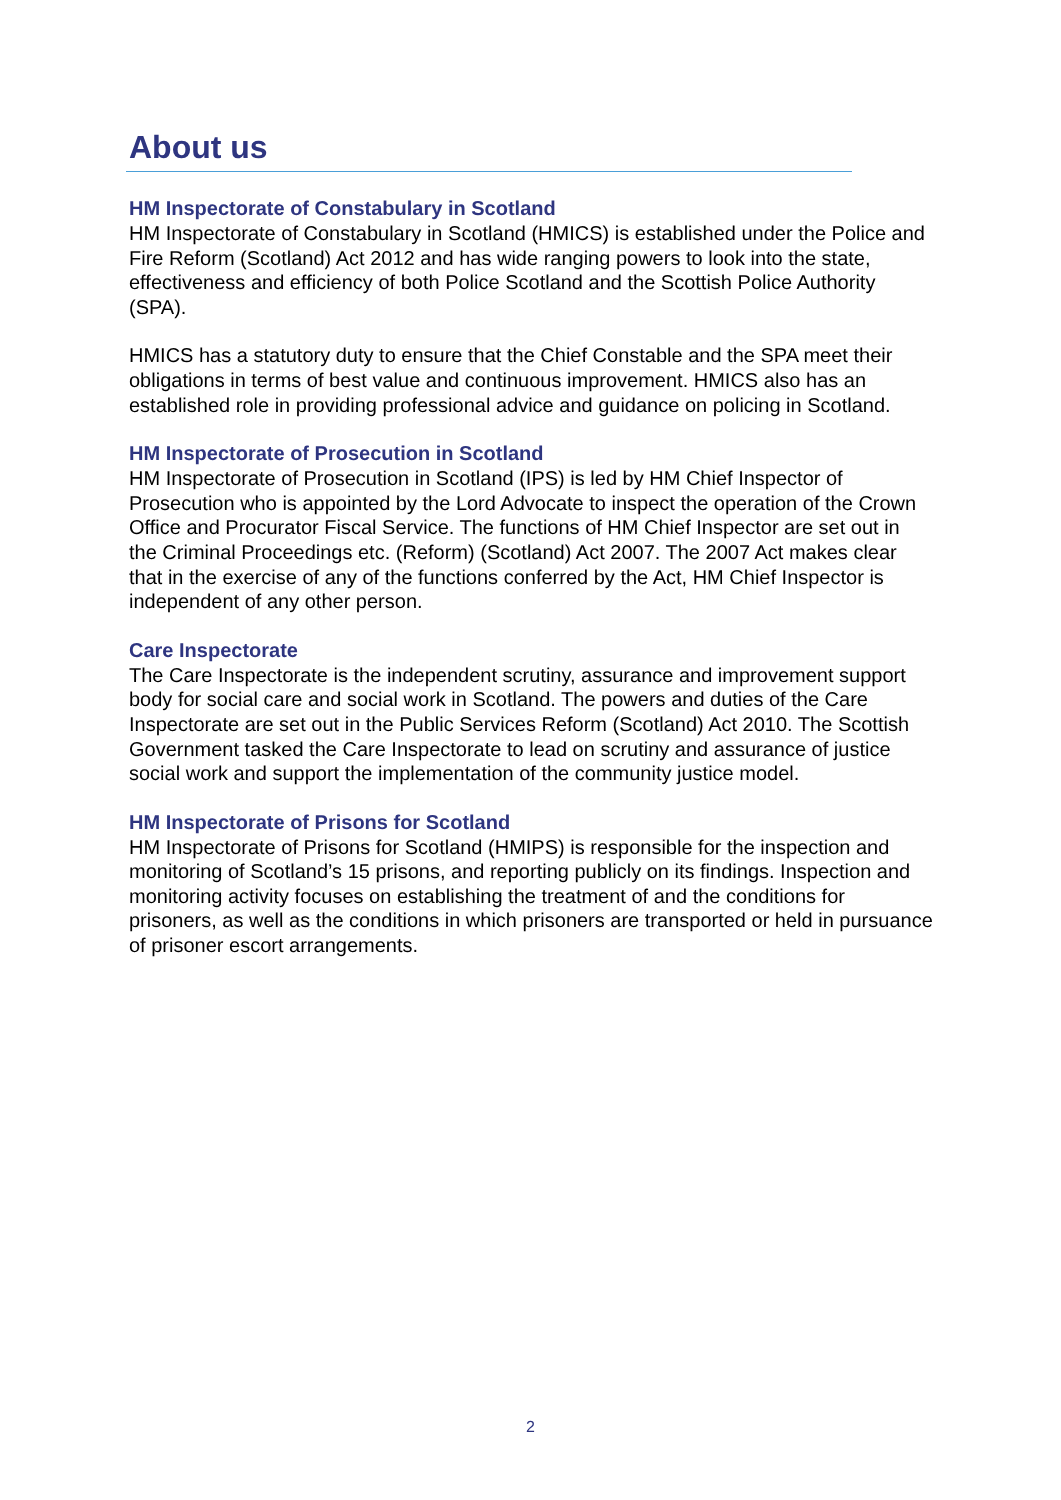About us
HM Inspectorate of Constabulary in Scotland
HM Inspectorate of Constabulary in Scotland (HMICS) is established under the Police and Fire Reform (Scotland) Act 2012 and has wide ranging powers to look into the state, effectiveness and efficiency of both Police Scotland and the Scottish Police Authority (SPA).
HMICS has a statutory duty to ensure that the Chief Constable and the SPA meet their obligations in terms of best value and continuous improvement. HMICS also has an established role in providing professional advice and guidance on policing in Scotland.
HM Inspectorate of Prosecution in Scotland
HM Inspectorate of Prosecution in Scotland (IPS) is led by HM Chief Inspector of Prosecution who is appointed by the Lord Advocate to inspect the operation of the Crown Office and Procurator Fiscal Service. The functions of HM Chief Inspector are set out in the Criminal Proceedings etc. (Reform) (Scotland) Act 2007. The 2007 Act makes clear that in the exercise of any of the functions conferred by the Act, HM Chief Inspector is independent of any other person.
Care Inspectorate
The Care Inspectorate is the independent scrutiny, assurance and improvement support body for social care and social work in Scotland. The powers and duties of the Care Inspectorate are set out in the Public Services Reform (Scotland) Act 2010. The Scottish Government tasked the Care Inspectorate to lead on scrutiny and assurance of justice social work and support the implementation of the community justice model.
HM Inspectorate of Prisons for Scotland
HM Inspectorate of Prisons for Scotland (HMIPS) is responsible for the inspection and monitoring of Scotland’s 15 prisons, and reporting publicly on its findings. Inspection and monitoring activity focuses on establishing the treatment of and the conditions for prisoners, as well as the conditions in which prisoners are transported or held in pursuance of prisoner escort arrangements.
2